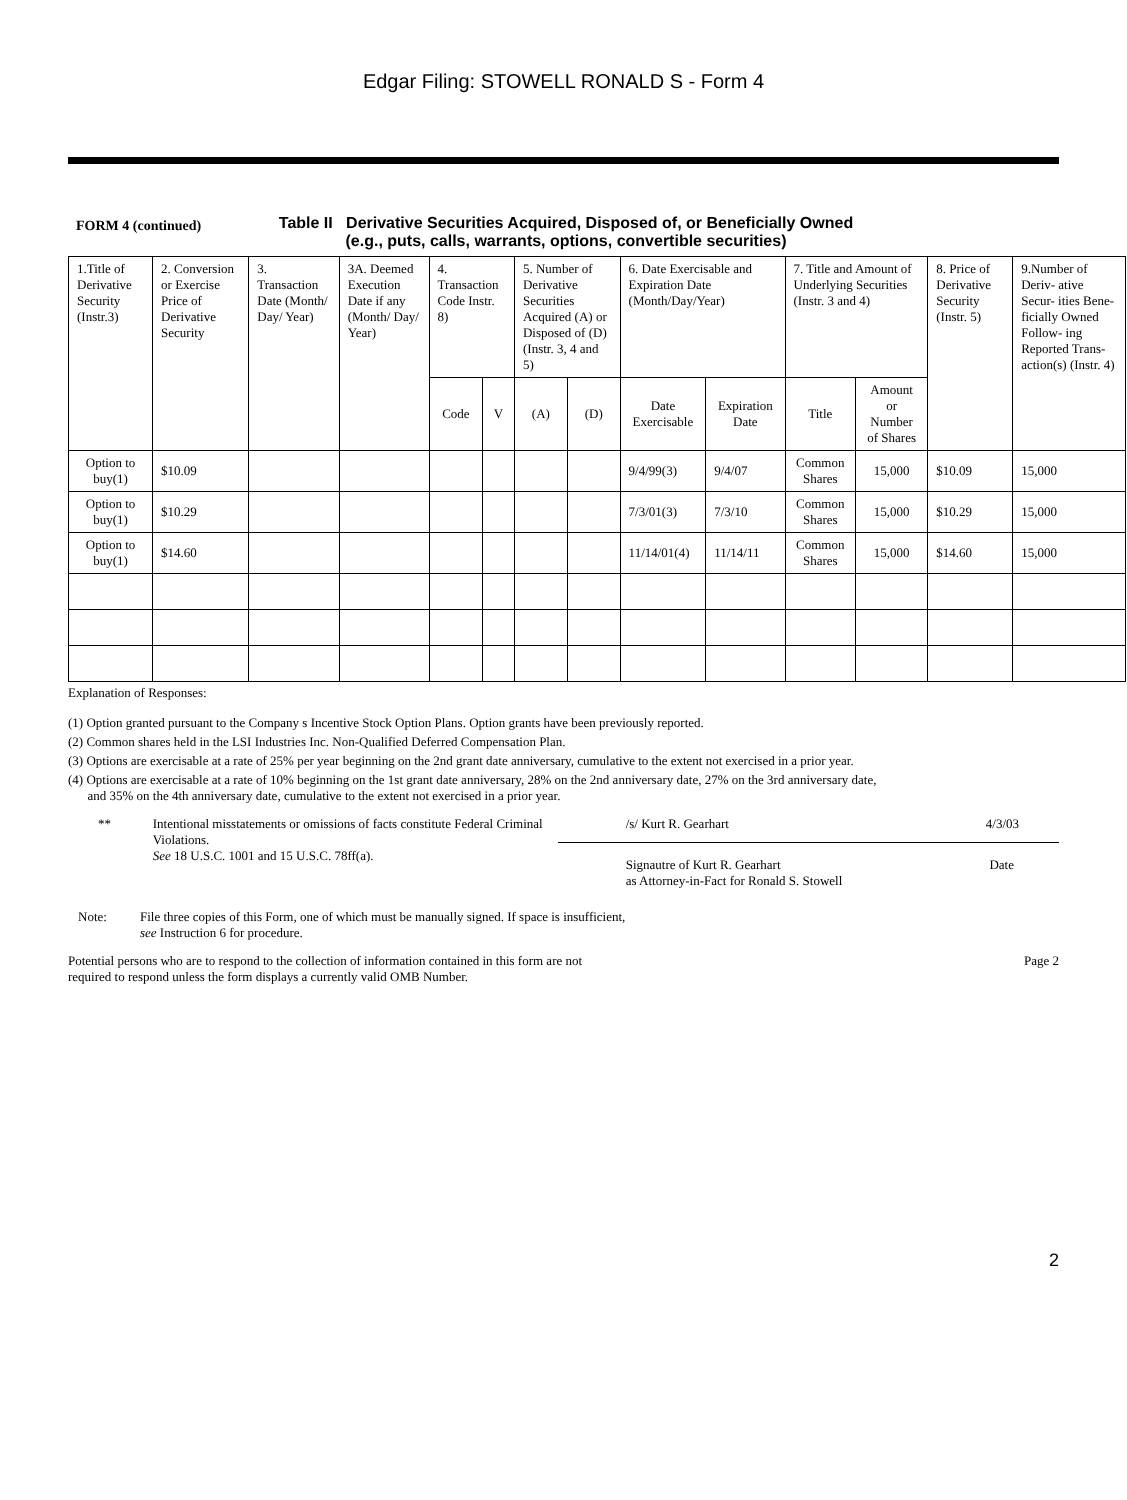Edgar Filing: STOWELL RONALD S - Form 4
FORM 4 (continued)
Table II Derivative Securities Acquired, Disposed of, or Beneficially Owned
(e.g., puts, calls, warrants, options, convertible securities)
| 1.Title of Derivative Security (Instr.3) | 2. Conversion or Exercise Price of Derivative Security | 3. Transaction Date (Month/ Day/ Year) | 3A. Deemed Execution Date if any (Month/ Day/ Year) | 4. Transaction Code Instr. 8) | | 5. Number of Derivative Securities Acquired (A) or Disposed of (D) (Instr. 3, 4 and 5) | | 6. Date Exercisable and Expiration Date (Month/Day/Year) | | 7. Title and Amount of Underlying Securities (Instr. 3 and 4) | | 8. Price of Derivative Security (Instr. 5) | 9.Number of Deriv- ative Secur- ities Bene- ficially Owned Follow- ing Reported Trans- action(s) (Instr. 4) |
| --- | --- | --- | --- | --- | --- | --- | --- | --- | --- | --- | --- | --- | --- |
| | | | | Code | V | (A) | (D) | Date Exercisable | Expiration Date | Title | Amount or Number of Shares | | |
| Option to buy(1) | $10.09 | | | | | | | 9/4/99(3) | 9/4/07 | Common Shares | 15,000 | $10.09 | 15,000 |
| Option to buy(1) | $10.29 | | | | | | | 7/3/01(3) | 7/3/10 | Common Shares | 15,000 | $10.29 | 15,000 |
| Option to buy(1) | $14.60 | | | | | | | 11/14/01(4) | 11/14/11 | Common Shares | 15,000 | $14.60 | 15,000 |
Explanation of Responses:
(1) Option granted pursuant to the Company s Incentive Stock Option Plans. Option grants have been previously reported.
(2) Common shares held in the LSI Industries Inc. Non-Qualified Deferred Compensation Plan.
(3) Options are exercisable at a rate of 25% per year beginning on the 2nd grant date anniversary, cumulative to the extent not exercised in a prior year.
(4) Options are exercisable at a rate of 10% beginning on the 1st grant date anniversary, 28% on the 2nd anniversary date, 27% on the 3rd anniversary date,
and 35% on the 4th anniversary date, cumulative to the extent not exercised in a prior year.
** Intentional misstatements or omissions of facts constitute Federal Criminal Violations.
See 18 U.S.C. 1001 and 15 U.S.C. 78ff(a).
/s/ Kurt R. Gearhart 4/3/03
Signautre of Kurt R. Gearhart
as Attorney-in-Fact for Ronald S. Stowell Date
Note: File three copies of this Form, one of which must be manually signed. If space is insufficient,
see Instruction 6 for procedure.
Potential persons who are to respond to the collection of information contained in this form are not
required to respond unless the form displays a currently valid OMB Number. Page 2
2